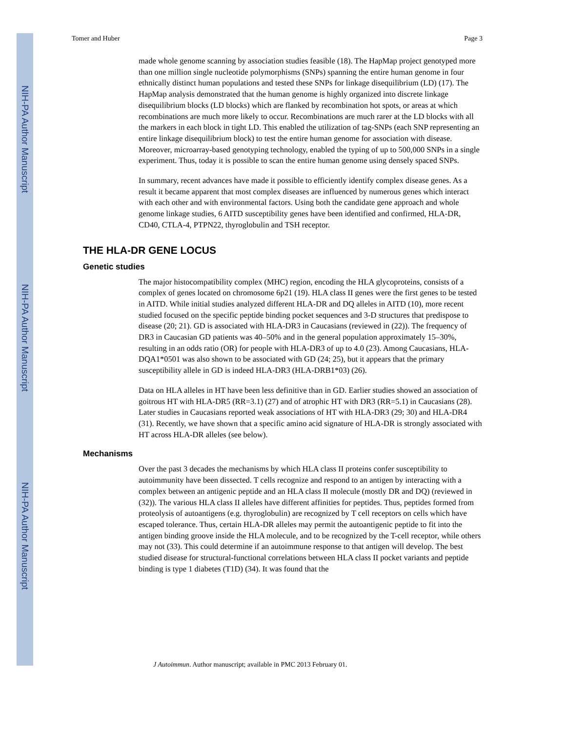NIH-PA Author Manuscript
NIH-PA Author Manuscript
NIH-PA Author Manuscript
Tomer and Huber Page 3
made whole genome scanning by association studies feasible (18). The HapMap project genotyped more than one million single nucleotide polymorphisms (SNPs) spanning the entire human genome in four ethnically distinct human populations and tested these SNPs for linkage disequilibrium (LD) (17). The HapMap analysis demonstrated that the human genome is highly organized into discrete linkage disequilibrium blocks (LD blocks) which are flanked by recombination hot spots, or areas at which recombinations are much more likely to occur. Recombinations are much rarer at the LD blocks with all the markers in each block in tight LD. This enabled the utilization of tag-SNPs (each SNP representing an entire linkage disequilibrium block) to test the entire human genome for association with disease. Moreover, microarray-based genotyping technology, enabled the typing of up to 500,000 SNPs in a single experiment. Thus, today it is possible to scan the entire human genome using densely spaced SNPs.
In summary, recent advances have made it possible to efficiently identify complex disease genes. As a result it became apparent that most complex diseases are influenced by numerous genes which interact with each other and with environmental factors. Using both the candidate gene approach and whole genome linkage studies, 6 AITD susceptibility genes have been identified and confirmed, HLA-DR, CD40, CTLA-4, PTPN22, thyroglobulin and TSH receptor.
THE HLA-DR GENE LOCUS
Genetic studies
The major histocompatibility complex (MHC) region, encoding the HLA glycoproteins, consists of a complex of genes located on chromosome 6p21 (19). HLA class II genes were the first genes to be tested in AITD. While initial studies analyzed different HLA-DR and DQ alleles in AITD (10), more recent studied focused on the specific peptide binding pocket sequences and 3-D structures that predispose to disease (20; 21). GD is associated with HLA-DR3 in Caucasians (reviewed in (22)). The frequency of DR3 in Caucasian GD patients was 40–50% and in the general population approximately 15–30%, resulting in an odds ratio (OR) for people with HLA-DR3 of up to 4.0 (23). Among Caucasians, HLA-DQA1*0501 was also shown to be associated with GD (24; 25), but it appears that the primary susceptibility allele in GD is indeed HLA-DR3 (HLA-DRB1*03) (26).
Data on HLA alleles in HT have been less definitive than in GD. Earlier studies showed an association of goitrous HT with HLA-DR5 (RR=3.1) (27) and of atrophic HT with DR3 (RR=5.1) in Caucasians (28). Later studies in Caucasians reported weak associations of HT with HLA-DR3 (29; 30) and HLA-DR4 (31). Recently, we have shown that a specific amino acid signature of HLA-DR is strongly associated with HT across HLA-DR alleles (see below).
Mechanisms
Over the past 3 decades the mechanisms by which HLA class II proteins confer susceptibility to autoimmunity have been dissected. T cells recognize and respond to an antigen by interacting with a complex between an antigenic peptide and an HLA class II molecule (mostly DR and DQ) (reviewed in (32)). The various HLA class II alleles have different affinities for peptides. Thus, peptides formed from proteolysis of autoantigens (e.g. thyroglobulin) are recognized by T cell receptors on cells which have escaped tolerance. Thus, certain HLA-DR alleles may permit the autoantigenic peptide to fit into the antigen binding groove inside the HLA molecule, and to be recognized by the T-cell receptor, while others may not (33). This could determine if an autoimmune response to that antigen will develop. The best studied disease for structural-functional correlations between HLA class II pocket variants and peptide binding is type 1 diabetes (T1D) (34). It was found that the
J Autoimmun. Author manuscript; available in PMC 2013 February 01.